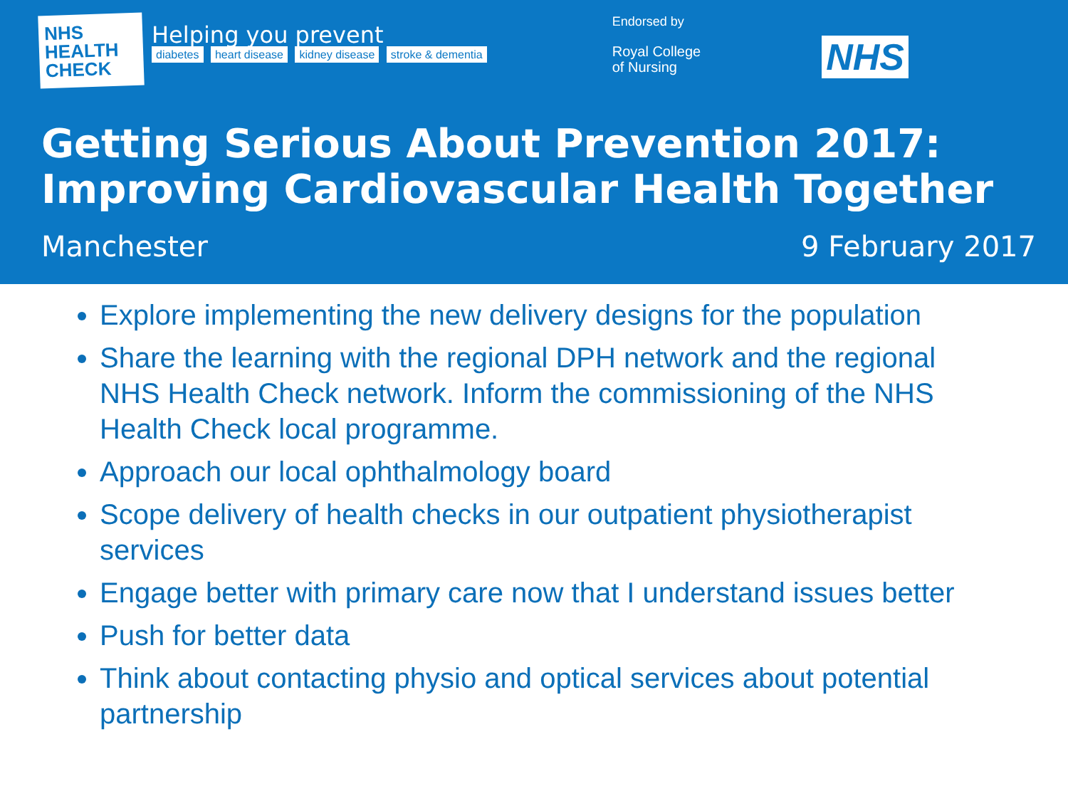NHS
HEALTH
CHECK
Helping you prevent
diabetes heart disease kidney disease stroke & dementia
Endorsed by
Royal College
of Nursing
NHS
Getting Serious About Prevention 2017:
Improving Cardiovascular Health Together
Manchester 9 February 2017
Explore implementing the new delivery designs for the population
Share the learning with the regional DPH network and the regional NHS Health Check network. Inform the commissioning of the NHS Health Check local programme.
Approach our local ophthalmology board
Scope delivery of health checks in our outpatient physiotherapist services
Engage better with primary care now that I understand issues better
Push for better data
Think about contacting physio and optical services about potential partnership